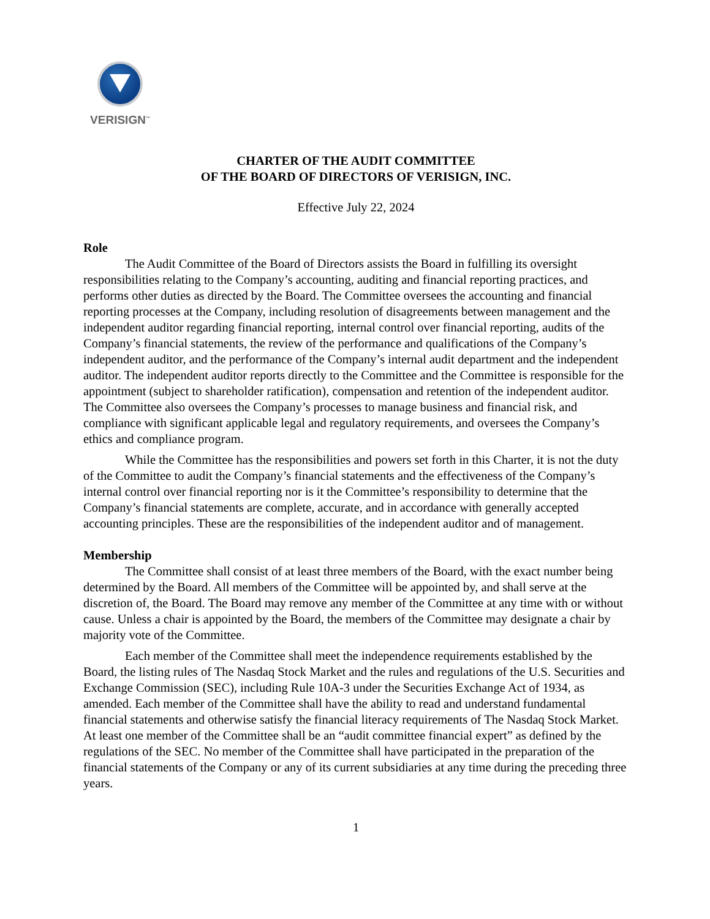VERISIGN<sup>™</sup>
CHARTER OF THE AUDIT COMMITTEE
OF THE BOARD OF DIRECTORS OF VERISIGN, INC.
Effective July 22, 2024
Role
The Audit Committee of the Board of Directors assists the Board in fulfilling its oversight responsibilities relating to the Company’s accounting, auditing and financial reporting practices, and performs other duties as directed by the Board. The Committee oversees the accounting and financial reporting processes at the Company, including resolution of disagreements between management and the independent auditor regarding financial reporting, internal control over financial reporting, audits of the Company’s financial statements, the review of the performance and qualifications of the Company’s independent auditor, and the performance of the Company’s internal audit department and the independent auditor. The independent auditor reports directly to the Committee and the Committee is responsible for the appointment (subject to shareholder ratification), compensation and retention of the independent auditor. The Committee also oversees the Company’s processes to manage business and financial risk, and compliance with significant applicable legal and regulatory requirements, and oversees the Company’s ethics and compliance program.
While the Committee has the responsibilities and powers set forth in this Charter, it is not the duty of the Committee to audit the Company’s financial statements and the effectiveness of the Company’s internal control over financial reporting nor is it the Committee’s responsibility to determine that the Company’s financial statements are complete, accurate, and in accordance with generally accepted accounting principles. These are the responsibilities of the independent auditor and of management.
Membership
The Committee shall consist of at least three members of the Board, with the exact number being determined by the Board. All members of the Committee will be appointed by, and shall serve at the discretion of, the Board. The Board may remove any member of the Committee at any time with or without cause. Unless a chair is appointed by the Board, the members of the Committee may designate a chair by majority vote of the Committee.
Each member of the Committee shall meet the independence requirements established by the Board, the listing rules of The Nasdaq Stock Market and the rules and regulations of the U.S. Securities and Exchange Commission (SEC), including Rule 10A-3 under the Securities Exchange Act of 1934, as amended. Each member of the Committee shall have the ability to read and understand fundamental financial statements and otherwise satisfy the financial literacy requirements of The Nasdaq Stock Market. At least one member of the Committee shall be an “audit committee financial expert” as defined by the regulations of the SEC. No member of the Committee shall have participated in the preparation of the financial statements of the Company or any of its current subsidiaries at any time during the preceding three years.
1